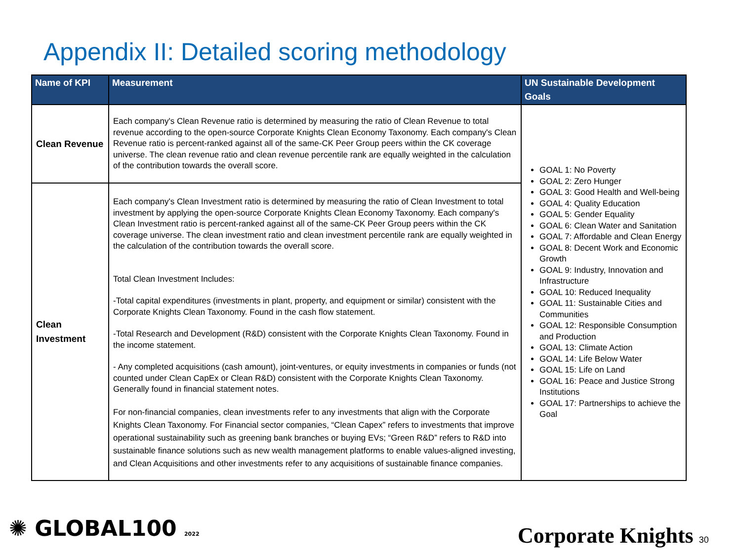Appendix II: Detailed scoring methodology
| Name of KPI | Measurement | UN Sustainable Development Goals |
| --- | --- | --- |
| Clean Revenue | Each company's Clean Revenue ratio is determined by measuring the ratio of Clean Revenue to total revenue according to the open-source Corporate Knights Clean Economy Taxonomy. Each company's Clean Revenue ratio is percent-ranked against all of the same-CK Peer Group peers within the CK coverage universe. The clean revenue ratio and clean revenue percentile rank are equally weighted in the calculation of the contribution towards the overall score. | GOAL 1: No Poverty GOAL 2: Zero Hunger GOAL 3: Good Health and Well-being GOAL 4: Quality Education GOAL 5: Gender Equality GOAL 6: Clean Water and Sanitation GOAL 7: Affordable and Clean Energy GOAL 8: Decent Work and Economic Growth GOAL 9: Industry, Innovation and Infrastructure GOAL 10: Reduced Inequality GOAL 11: Sustainable Cities and Communities GOAL 12: Responsible Consumption and Production GOAL 13: Climate Action GOAL 14: Life Below Water GOAL 15: Life on Land GOAL 16: Peace and Justice Strong Institutions GOAL 17: Partnerships to achieve the Goal |
| Clean Investment | Each company's Clean Investment ratio is determined by measuring the ratio of Clean Investment to total investment by applying the open-source Corporate Knights Clean Economy Taxonomy. Each company's Clean Investment ratio is percent-ranked against all of the same-CK Peer Group peers within the CK coverage universe. The clean investment ratio and clean investment percentile rank are equally weighted in the calculation of the contribution towards the overall score. Total Clean Investment Includes: -Total capital expenditures (investments in plant, property, and equipment or similar) consistent with the Corporate Knights Clean Taxonomy. Found in the cash flow statement. -Total Research and Development (R&D) consistent with the Corporate Knights Clean Taxonomy. Found in the income statement. - Any completed acquisitions (cash amount), joint-ventures, or equity investments in companies or funds (not counted under Clean CapEx or Clean R&D) consistent with the Corporate Knights Clean Taxonomy. Generally found in financial statement notes. For non-financial companies, clean investments refer to any investments that align with the Corporate Knights Clean Taxonomy. For Financial sector companies, “Clean Capex” refers to investments that improve operational sustainability such as greening bank branches or buying EVs; “Green R&D” refers to R&D into sustainable finance solutions such as new wealth management platforms to enable values-aligned investing, and Clean Acquisitions and other investments refer to any acquisitions of sustainable finance companies. | |
✺ GLOBAL100 2022 Corporate Knights 30